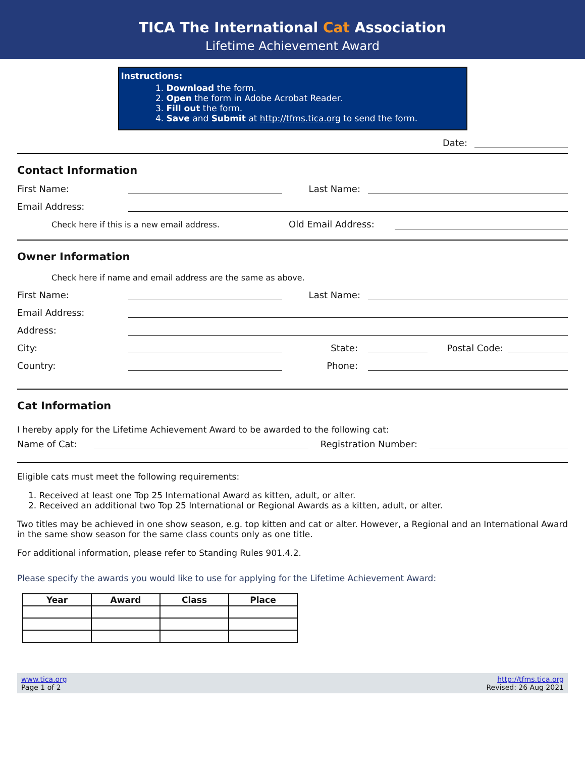TICA The International Cat Association
Lifetime Achievement Award
Instructions:
1. Download the form.
2. Open the form in Adobe Acrobat Reader.
3. Fill out the form.
4. Save and Submit at http://tfms.tica.org to send the form.
Date:
Contact Information
First Name: Last Name:
Email Address:
Check here if this is a new email address. Old Email Address:
Owner Information
Check here if name and email address are the same as above.
First Name: Last Name:
Email Address:
Address:
City: State: Postal Code:
Country: Phone:
Cat Information
I hereby apply for the Lifetime Achievement Award to be awarded to the following cat:
Name of Cat: Registration Number:
Eligible cats must meet the following requirements:
1. Received at least one Top 25 International Award as kitten, adult, or alter.
2. Received an additional two Top 25 International or Regional Awards as a kitten, adult, or alter.
Two titles may be achieved in one show season, e.g. top kitten and cat or alter. However, a Regional and an International Award in the same show season for the same class counts only as one title.
For additional information, please refer to Standing Rules 901.4.2.
Please specify the awards you would like to use for applying for the Lifetime Achievement Award:
| Year | Award | Class | Place |
| --- | --- | --- | --- |
www.tica.org
Page 1 of 2
http://tfms.tica.org
Revised: 26 Aug 2021